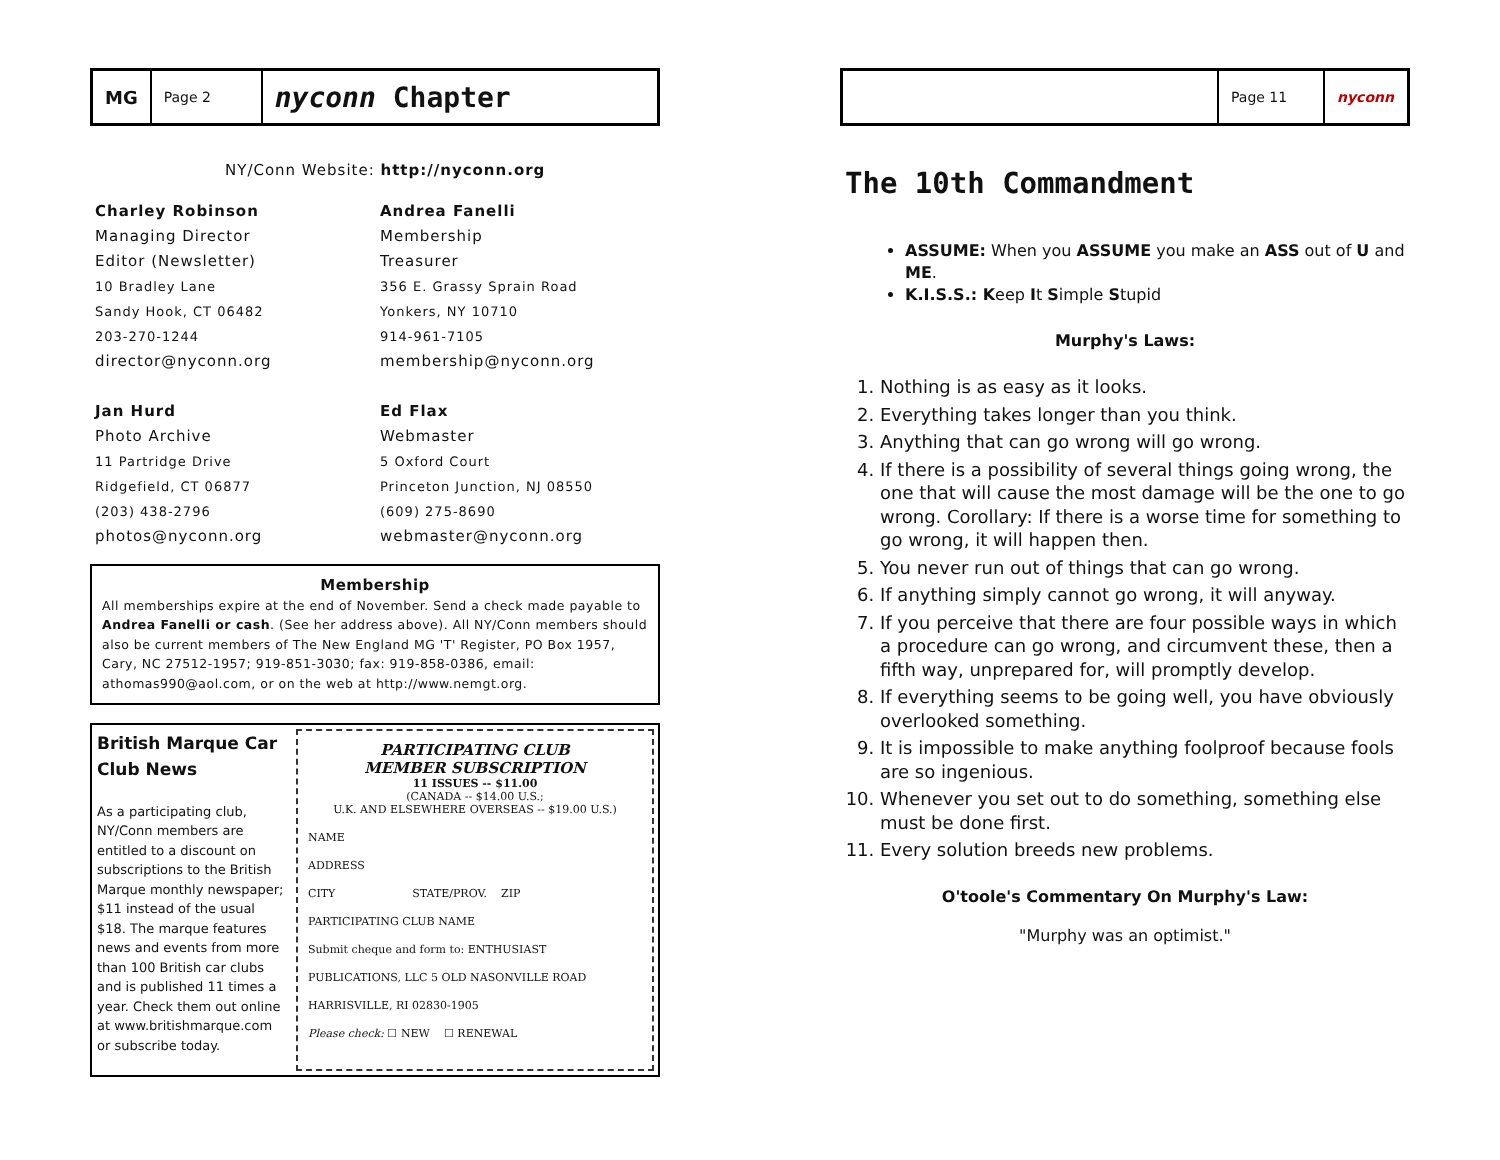MG
Page 2
nyconn Chapter
NY/Conn Website: http://nyconn.org
Charley Robinson
Managing Director
Editor (Newsletter)
10 Bradley Lane
Sandy Hook, CT 06482
203-270-1244
director@nyconn.org
Jan Hurd
Photo Archive
11 Partridge Drive
Ridgefield, CT 06877
(203) 438-2796
photos@nyconn.org
Andrea Fanelli
Membership
Treasurer
356 E. Grassy Sprain Road
Yonkers, NY 10710
914-961-7105
membership@nyconn.org
Ed Flax
Webmaster
5 Oxford Court
Princeton Junction, NJ 08550
(609) 275-8690
webmaster@nyconn.org
Membership
All memberships expire at the end of November. Send a check made payable to Andrea Fanelli or cash. (See her address above). All NY/Conn members should also be current members of The New England MG 'T' Register, PO Box 1957, Cary, NC 27512-1957; 919-851-3030; fax: 919-858-0386, email: athomas990@aol.com, or on the web at http://www.nemgt.org.
British Marque Car Club News
As a participating club, NY/Conn members are entitled to a discount on subscriptions to the British Marque monthly newspaper; $11 instead of the usual $18. The marque features news and events from more than 100 British car clubs and is published 11 times a year. Check them out online at www.britishmarque.com or subscribe today.
PARTICIPATING CLUB
MEMBER SUBSCRIPTION
11 ISSUES -- $11.00
(CANADA -- $14.00 U.S.;
U.K. AND ELSEWHERE OVERSEAS -- $19.00 U.S.)
NAME
ADDRESS
CITY STATE/PROV. ZIP
PARTICIPATING CLUB NAME
Submit cheque and form to: ENTHUSIAST PUBLICATIONS, LLC 5 OLD NASONVILLE ROAD HARRISVILLE, RI 02830-1905
Please check: ☐ NEW ☐ RENEWAL
Page 11 nyconn
The 10th Commandment
ASSUME: When you ASSUME you make an ASS out of U and ME.
K.I.S.S.: Keep It Simple Stupid
Murphy's Laws:
1. Nothing is as easy as it looks.
2. Everything takes longer than you think.
3. Anything that can go wrong will go wrong.
4. If there is a possibility of several things going wrong, the one that will cause the most damage will be the one to go wrong. Corollary: If there is a worse time for something to go wrong, it will happen then.
5. You never run out of things that can go wrong.
6. If anything simply cannot go wrong, it will anyway.
7. If you perceive that there are four possible ways in which a procedure can go wrong, and circumvent these, then a fifth way, unprepared for, will promptly develop.
8. If everything seems to be going well, you have obviously overlooked something.
9. It is impossible to make anything foolproof because fools are so ingenious.
10. Whenever you set out to do something, something else must be done first.
11. Every solution breeds new problems.
O'toole's Commentary On Murphy's Law:
"Murphy was an optimist."